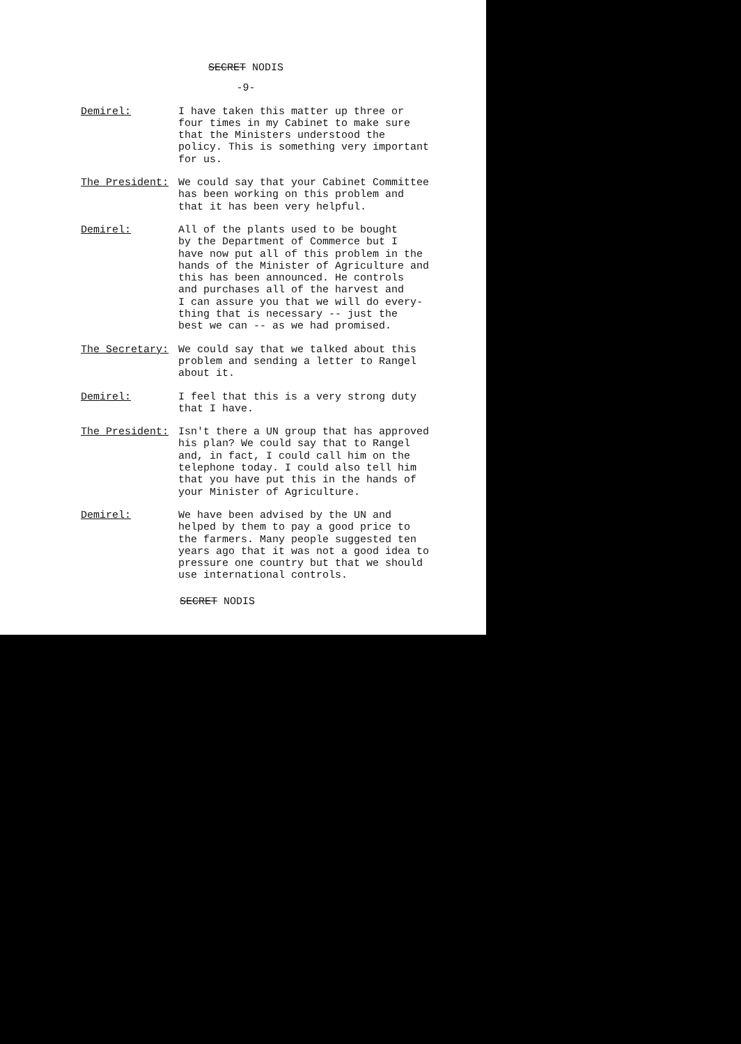SECRET NODIS
-9-
Demirel: I have taken this matter up three or four times in my Cabinet to make sure that the Ministers understood the policy. This is something very important for us.
The President: We could say that your Cabinet Committee has been working on this problem and that it has been very helpful.
Demirel: All of the plants used to be bought by the Department of Commerce but I have now put all of this problem in the hands of the Minister of Agriculture and this has been announced. He controls and purchases all of the harvest and I can assure you that we will do every- thing that is necessary -- just the best we can -- as we had promised.
The Secretary: We could say that we talked about this problem and sending a letter to Rangel about it.
Demirel: I feel that this is a very strong duty that I have.
The President: Isn't there a UN group that has approved his plan? We could say that to Rangel and, in fact, I could call him on the telephone today. I could also tell him that you have put this in the hands of your Minister of Agriculture.
Demirel: We have been advised by the UN and helped by them to pay a good price to the farmers. Many people suggested ten years ago that it was not a good idea to pressure one country but that we should use international controls.
SECRET NODIS